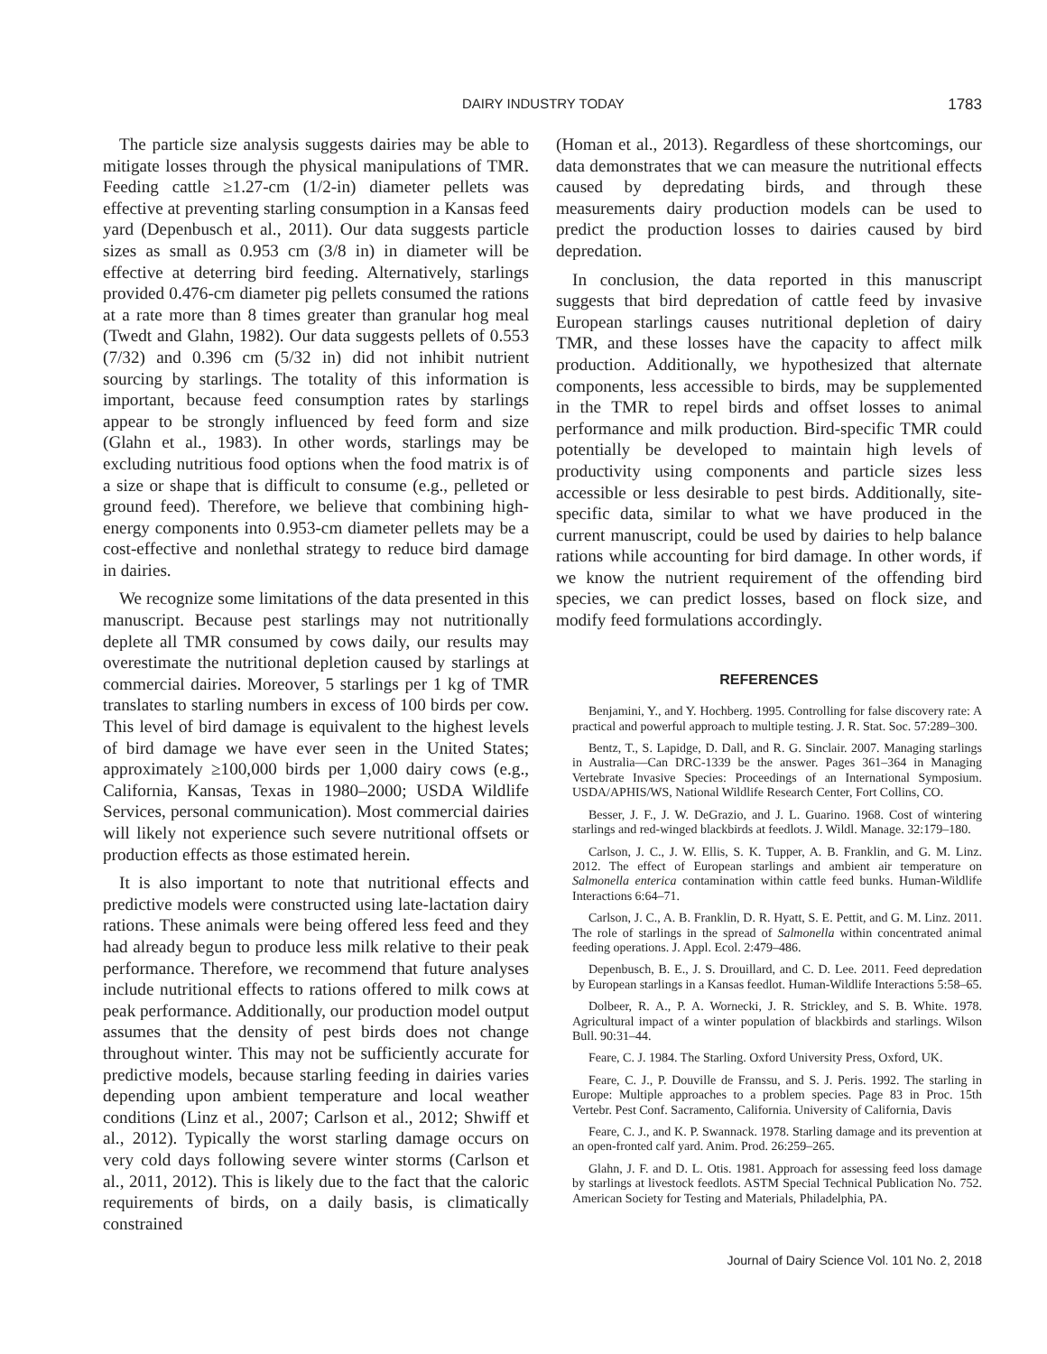DAIRY INDUSTRY TODAY 1783
The particle size analysis suggests dairies may be able to mitigate losses through the physical manipulations of TMR. Feeding cattle ≥1.27-cm (1/2-in) diameter pellets was effective at preventing starling consumption in a Kansas feed yard (Depenbusch et al., 2011). Our data suggests particle sizes as small as 0.953 cm (3/8 in) in diameter will be effective at deterring bird feeding. Alternatively, starlings provided 0.476-cm diameter pig pellets consumed the rations at a rate more than 8 times greater than granular hog meal (Twedt and Glahn, 1982). Our data suggests pellets of 0.553 (7/32) and 0.396 cm (5/32 in) did not inhibit nutrient sourcing by starlings. The totality of this information is important, because feed consumption rates by starlings appear to be strongly influenced by feed form and size (Glahn et al., 1983). In other words, starlings may be excluding nutritious food options when the food matrix is of a size or shape that is difficult to consume (e.g., pelleted or ground feed). Therefore, we believe that combining high-energy components into 0.953-cm diameter pellets may be a cost-effective and nonlethal strategy to reduce bird damage in dairies.
We recognize some limitations of the data presented in this manuscript. Because pest starlings may not nutritionally deplete all TMR consumed by cows daily, our results may overestimate the nutritional depletion caused by starlings at commercial dairies. Moreover, 5 starlings per 1 kg of TMR translates to starling numbers in excess of 100 birds per cow. This level of bird damage is equivalent to the highest levels of bird damage we have ever seen in the United States; approximately ≥100,000 birds per 1,000 dairy cows (e.g., California, Kansas, Texas in 1980–2000; USDA Wildlife Services, personal communication). Most commercial dairies will likely not experience such severe nutritional offsets or production effects as those estimated herein.
It is also important to note that nutritional effects and predictive models were constructed using late-lactation dairy rations. These animals were being offered less feed and they had already begun to produce less milk relative to their peak performance. Therefore, we recommend that future analyses include nutritional effects to rations offered to milk cows at peak performance. Additionally, our production model output assumes that the density of pest birds does not change throughout winter. This may not be sufficiently accurate for predictive models, because starling feeding in dairies varies depending upon ambient temperature and local weather conditions (Linz et al., 2007; Carlson et al., 2012; Shwiff et al., 2012). Typically the worst starling damage occurs on very cold days following severe winter storms (Carlson et al., 2011, 2012). This is likely due to the fact that the caloric requirements of birds, on a daily basis, is climatically constrained
(Homan et al., 2013). Regardless of these shortcomings, our data demonstrates that we can measure the nutritional effects caused by depredating birds, and through these measurements dairy production models can be used to predict the production losses to dairies caused by bird depredation.
In conclusion, the data reported in this manuscript suggests that bird depredation of cattle feed by invasive European starlings causes nutritional depletion of dairy TMR, and these losses have the capacity to affect milk production. Additionally, we hypothesized that alternate components, less accessible to birds, may be supplemented in the TMR to repel birds and offset losses to animal performance and milk production. Bird-specific TMR could potentially be developed to maintain high levels of productivity using components and particle sizes less accessible or less desirable to pest birds. Additionally, site-specific data, similar to what we have produced in the current manuscript, could be used by dairies to help balance rations while accounting for bird damage. In other words, if we know the nutrient requirement of the offending bird species, we can predict losses, based on flock size, and modify feed formulations accordingly.
REFERENCES
Benjamini, Y., and Y. Hochberg. 1995. Controlling for false discovery rate: A practical and powerful approach to multiple testing. J. R. Stat. Soc. 57:289–300.
Bentz, T., S. Lapidge, D. Dall, and R. G. Sinclair. 2007. Managing starlings in Australia—Can DRC-1339 be the answer. Pages 361–364 in Managing Vertebrate Invasive Species: Proceedings of an International Symposium. USDA/APHIS/WS, National Wildlife Research Center, Fort Collins, CO.
Besser, J. F., J. W. DeGrazio, and J. L. Guarino. 1968. Cost of wintering starlings and red-winged blackbirds at feedlots. J. Wildl. Manage. 32:179–180.
Carlson, J. C., J. W. Ellis, S. K. Tupper, A. B. Franklin, and G. M. Linz. 2012. The effect of European starlings and ambient air temperature on Salmonella enterica contamination within cattle feed bunks. Human-Wildlife Interactions 6:64–71.
Carlson, J. C., A. B. Franklin, D. R. Hyatt, S. E. Pettit, and G. M. Linz. 2011. The role of starlings in the spread of Salmonella within concentrated animal feeding operations. J. Appl. Ecol. 2:479–486.
Depenbusch, B. E., J. S. Drouillard, and C. D. Lee. 2011. Feed depredation by European starlings in a Kansas feedlot. Human-Wildlife Interactions 5:58–65.
Dolbeer, R. A., P. A. Wornecki, J. R. Strickley, and S. B. White. 1978. Agricultural impact of a winter population of blackbirds and starlings. Wilson Bull. 90:31–44.
Feare, C. J. 1984. The Starling. Oxford University Press, Oxford, UK.
Feare, C. J., P. Douville de Franssu, and S. J. Peris. 1992. The starling in Europe: Multiple approaches to a problem species. Page 83 in Proc. 15th Vertebr. Pest Conf. Sacramento, California. University of California, Davis
Feare, C. J., and K. P. Swannack. 1978. Starling damage and its prevention at an open-fronted calf yard. Anim. Prod. 26:259–265.
Glahn, J. F. and D. L. Otis. 1981. Approach for assessing feed loss damage by starlings at livestock feedlots. ASTM Special Technical Publication No. 752. American Society for Testing and Materials, Philadelphia, PA.
Journal of Dairy Science Vol. 101 No. 2, 2018